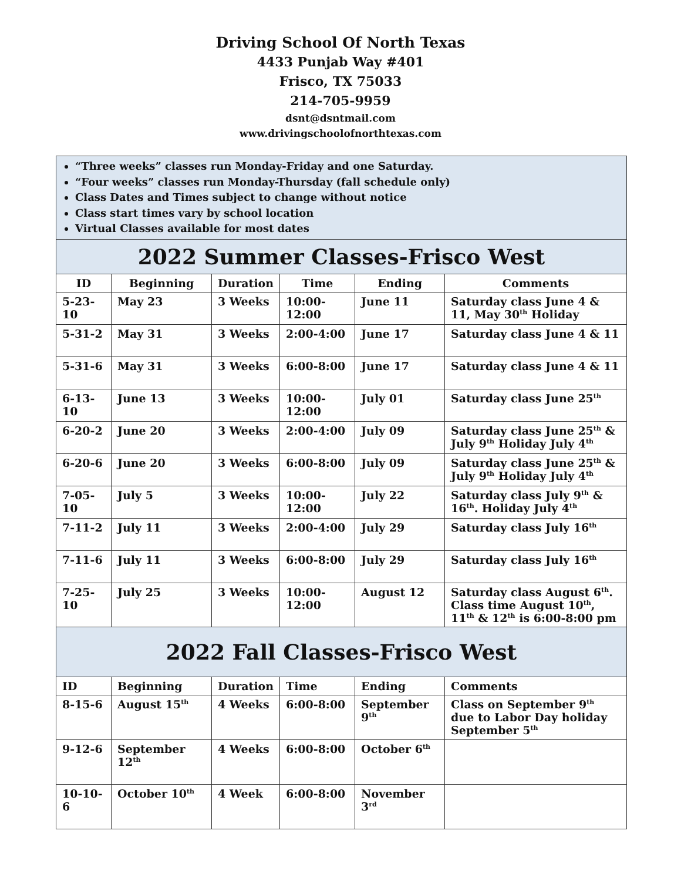Driving School Of North Texas
4433 Punjab Way #401
Frisco, TX 75033
214-705-9959
dsnt@dsntmail.com
www.drivingschoolofnorthtexas.com
| “Three weeks” classes run Monday-Friday and one Saturday. “Four weeks” classes run Monday-Thursday (fall schedule only) Class Dates and Times subject to change without notice Class start times vary by school location Virtual Classes available for most dates | | | | | |
| 2022 Summer Classes-Frisco West | | | | | |
| ID | Beginning | Duration | Time | Ending | Comments |
| 5-23-10 | May 23 | 3 Weeks | 10:00-12:00 | June 11 | Saturday class June 4 & 11, May 30<sup>th</sup> Holiday |
| 5-31-2 | May 31 | 3 Weeks | 2:00-4:00 | June 17 | Saturday class June 4 & 11 |
| 5-31-6 | May 31 | 3 Weeks | 6:00-8:00 | June 17 | Saturday class June 4 & 11 |
| 6-13-10 | June 13 | 3 Weeks | 10:00-12:00 | July 01 | Saturday class June 25<sup>th</sup> |
| 6-20-2 | June 20 | 3 Weeks | 2:00-4:00 | July 09 | Saturday class June 25<sup>th</sup> & July 9<sup>th</sup> Holiday July 4<sup>th</sup> |
| 6-20-6 | June 20 | 3 Weeks | 6:00-8:00 | July 09 | Saturday class June 25<sup>th</sup> & July 9<sup>th</sup> Holiday July 4<sup>th</sup> |
| 7-05-10 | July 5 | 3 Weeks | 10:00-12:00 | July 22 | Saturday class July 9<sup>th</sup> & 16<sup>th</sup>. Holiday July 4<sup>th</sup> |
| 7-11-2 | July 11 | 3 Weeks | 2:00-4:00 | July 29 | Saturday class July 16<sup>th</sup> |
| 7-11-6 | July 11 | 3 Weeks | 6:00-8:00 | July 29 | Saturday class July 16<sup>th</sup> |
| 7-25-10 | July 25 | 3 Weeks | 10:00-12:00 | August 12 | Saturday class August 6<sup>th</sup>. Class time August 10<sup>th</sup>, 11<sup>th</sup> & 12<sup>th</sup> is 6:00-8:00 pm |
| 2022 Fall Classes-Frisco West | | | | | |
| ID | Beginning | Duration | Time | Ending | Comments |
| 8-15-6 | August 15<sup>th</sup> | 4 Weeks | 6:00-8:00 | September 9<sup>th</sup> | Class on September 9<sup>th</sup> due to Labor Day holiday September 5<sup>th</sup> |
| 9-12-6 | September 12<sup>th</sup> | 4 Weeks | 6:00-8:00 | October 6<sup>th</sup> | |
| 10-10-6 | October 10<sup>th</sup> | 4 Week | 6:00-8:00 | November 3<sup>rd</sup> | |